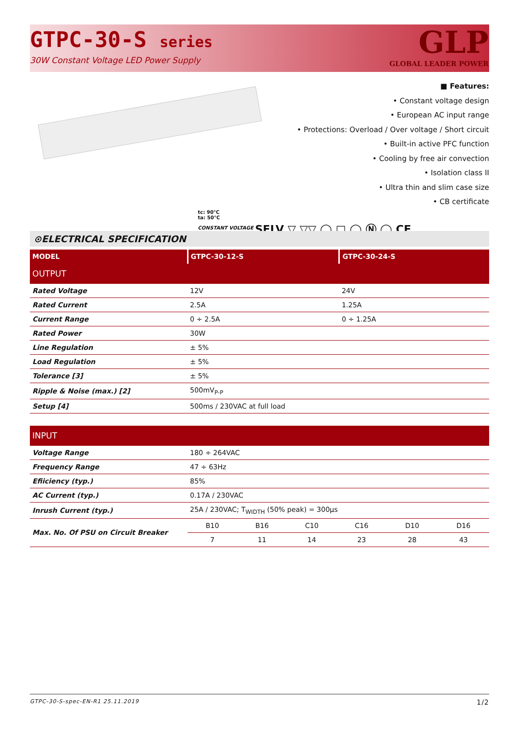GTPC-30-S series
30W Constant Voltage LED Power Supply
GLP
GLOBAL LEADER POWER
■ Features:
• Constant voltage design
• European AC input range
• Protections: Overload / Over voltage / Short circuit
• Built-in active PFC function
• Cooling by free air convection
• Isolation class II
• Ultra thin and slim case size
• CB certificate
tc: 90°C
ta: 50°C
CONSTANT VOLTAGE SELV ▽ ▽▽ ◯ □ ◯ Ⓝ ◯ CE
⊙ELECTRICAL SPECIFICATION
| MODEL | GTPC-30-12-S | GTPC-30-24-S |
| --- | --- | --- |
| OUTPUT | | |
| Rated Voltage | 12V | 24V |
| Rated Current | 2.5A | 1.25A |
| Current Range | 0 ÷ 2.5A | 0 ÷ 1.25A |
| Rated Power | 30W | |
| Line Regulation | ± 5% | |
| Load Regulation | ± 5% | |
| Tolerance [3] | ± 5% | |
| Ripple & Noise (max.) [2] | 500mV<sub>P-P</sub> | |
| Setup [4] | 500ms / 230VAC at full load | |
| INPUT | | | | | | |
| Voltage Range | 180 ÷ 264VAC | | | | | |
| Frequency Range | 47 ÷ 63Hz | | | | | |
| Efiiciency (typ.) | 85% | | | | | |
| AC Current (typ.) | 0.17A / 230VAC | | | | | |
| Inrush Current (typ.) | 25A / 230VAC; T<sub>WIDTH</sub> (50% peak) = 300µs | | | | | |
| Max. No. Of PSU on Circuit Breaker | B10 | B16 | C10 | C16 | D10 | D16 |
| | 7 | 11 | 14 | 23 | 28 | 43 |
GTPC-30-S-spec-EN-R1 25.11.2019 1/2